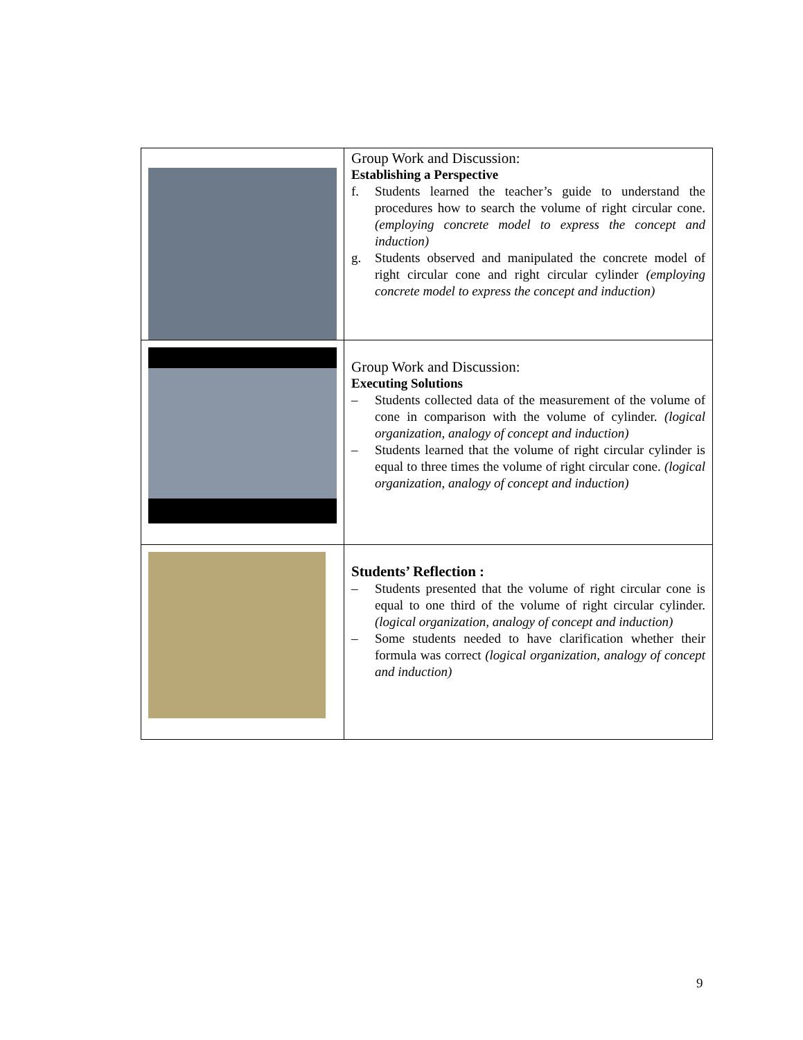| | Group Work and Discussion: Establishing a Perspective f. Students learned the teacher’s guide to understand the procedures how to search the volume of right circular cone. (employing concrete model to express the concept and induction) g. Students observed and manipulated the concrete model of right circular cone and right circular cylinder (employing concrete model to express the concept and induction) |
| | Group Work and Discussion: Executing Solutions – Students collected data of the measurement of the volume of cone in comparison with the volume of cylinder. (logical organization, analogy of concept and induction) – Students learned that the volume of right circular cylinder is equal to three times the volume of right circular cone. (logical organization, analogy of concept and induction) |
| | Students’ Reflection : – Students presented that the volume of right circular cone is equal to one third of the volume of right circular cylinder. (logical organization, analogy of concept and induction) – Some students needed to have clarification whether their formula was correct (logical organization, analogy of concept and induction) |
9